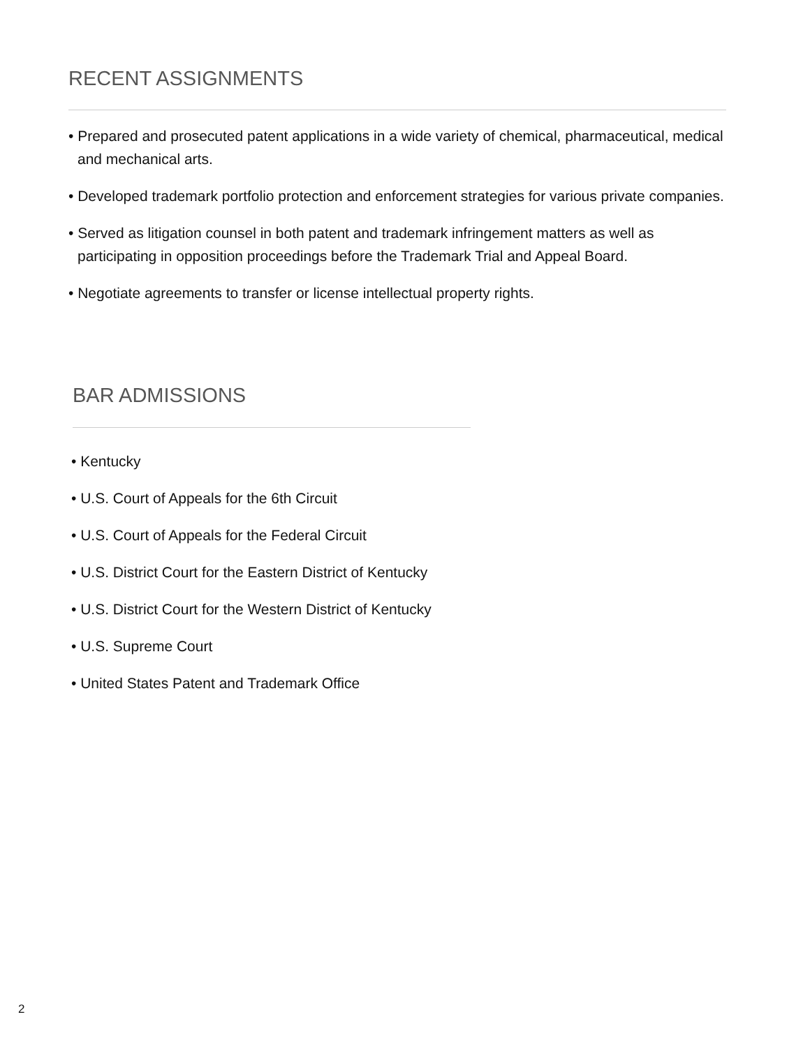RECENT ASSIGNMENTS
• Prepared and prosecuted patent applications in a wide variety of chemical, pharmaceutical, medical and mechanical arts.
• Developed trademark portfolio protection and enforcement strategies for various private companies.
• Served as litigation counsel in both patent and trademark infringement matters as well as participating in opposition proceedings before the Trademark Trial and Appeal Board.
• Negotiate agreements to transfer or license intellectual property rights.
BAR ADMISSIONS
• Kentucky
• U.S. Court of Appeals for the 6th Circuit
• U.S. Court of Appeals for the Federal Circuit
• U.S. District Court for the Eastern District of Kentucky
• U.S. District Court for the Western District of Kentucky
• U.S. Supreme Court
• United States Patent and Trademark Office
2